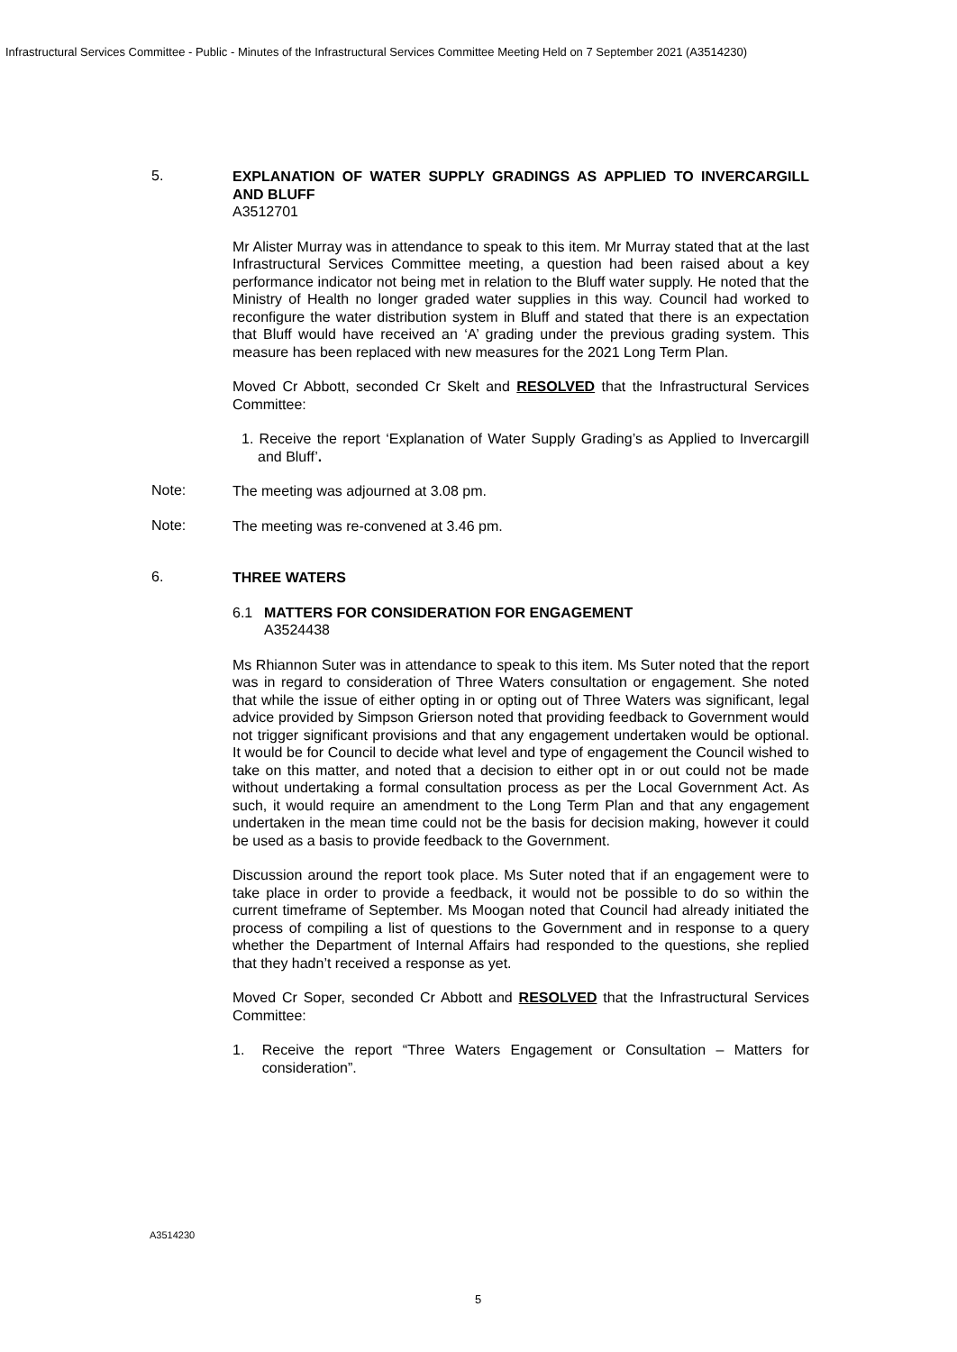Infrastructural Services Committee - Public - Minutes of the Infrastructural Services Committee Meeting Held on 7 September 2021 (A3514230)
5.
EXPLANATION OF WATER SUPPLY GRADINGS AS APPLIED TO INVERCARGILL AND BLUFF
A3512701
Mr Alister Murray was in attendance to speak to this item. Mr Murray stated that at the last Infrastructural Services Committee meeting, a question had been raised about a key performance indicator not being met in relation to the Bluff water supply. He noted that the Ministry of Health no longer graded water supplies in this way. Council had worked to reconfigure the water distribution system in Bluff and stated that there is an expectation that Bluff would have received an ‘A’ grading under the previous grading system. This measure has been replaced with new measures for the 2021 Long Term Plan.
Moved Cr Abbott, seconded Cr Skelt and RESOLVED that the Infrastructural Services Committee:
1. Receive the report ‘Explanation of Water Supply Grading’s as Applied to Invercargill and Bluff’.
Note:
The meeting was adjourned at 3.08 pm.
Note:
The meeting was re-convened at 3.46 pm.
6.
THREE WATERS
6.1 MATTERS FOR CONSIDERATION FOR ENGAGEMENT
A3524438
Ms Rhiannon Suter was in attendance to speak to this item. Ms Suter noted that the report was in regard to consideration of Three Waters consultation or engagement. She noted that while the issue of either opting in or opting out of Three Waters was significant, legal advice provided by Simpson Grierson noted that providing feedback to Government would not trigger significant provisions and that any engagement undertaken would be optional. It would be for Council to decide what level and type of engagement the Council wished to take on this matter, and noted that a decision to either opt in or out could not be made without undertaking a formal consultation process as per the Local Government Act. As such, it would require an amendment to the Long Term Plan and that any engagement undertaken in the mean time could not be the basis for decision making, however it could be used as a basis to provide feedback to the Government.
Discussion around the report took place. Ms Suter noted that if an engagement were to take place in order to provide a feedback, it would not be possible to do so within the current timeframe of September. Ms Moogan noted that Council had already initiated the process of compiling a list of questions to the Government and in response to a query whether the Department of Internal Affairs had responded to the questions, she replied that they hadn’t received a response as yet.
Moved Cr Soper, seconded Cr Abbott and RESOLVED that the Infrastructural Services Committee:
1. Receive the report “Three Waters Engagement or Consultation – Matters for consideration”.
A3514230
5